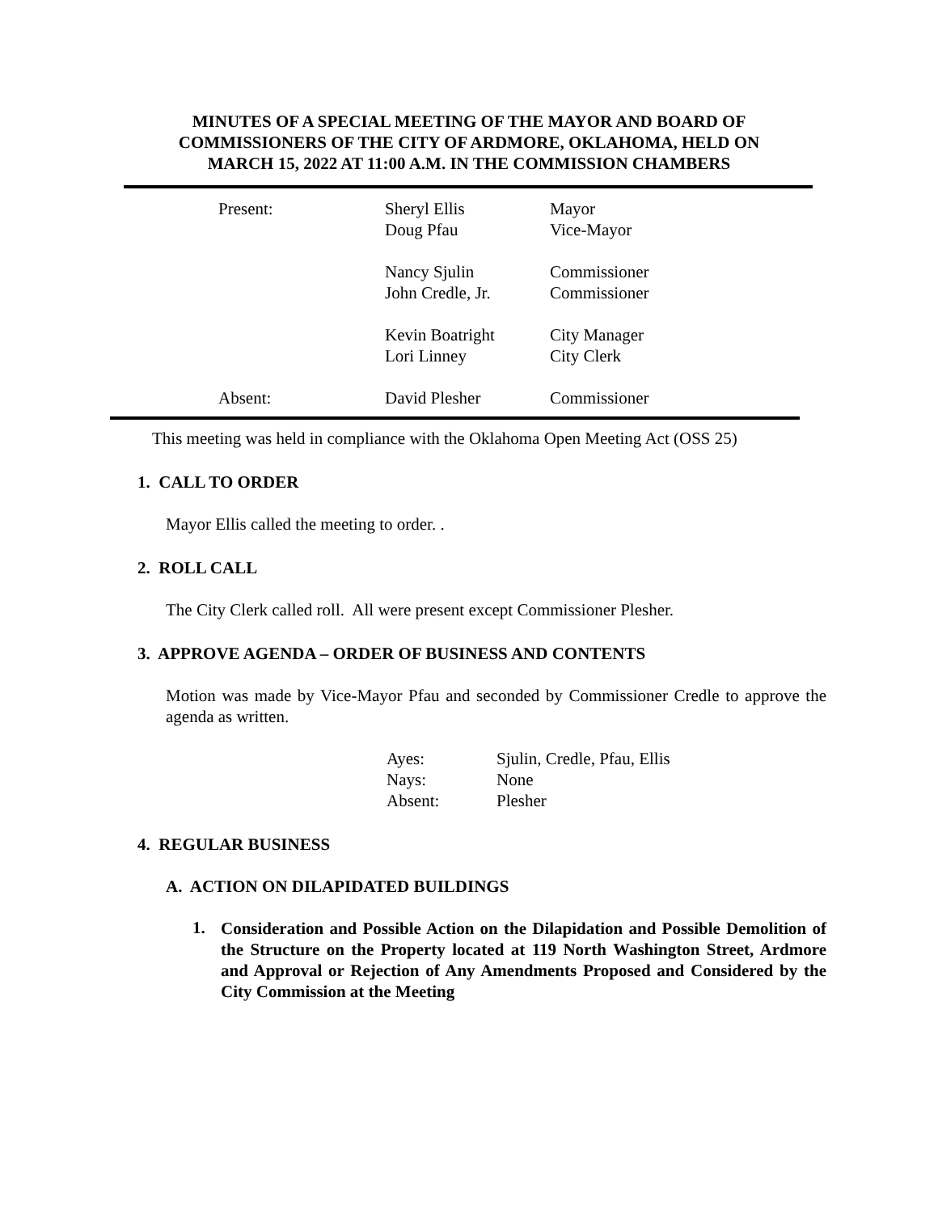MINUTES OF A SPECIAL MEETING OF THE MAYOR AND BOARD OF
COMMISSIONERS OF THE CITY OF ARDMORE, OKLAHOMA, HELD ON
MARCH 15, 2022 AT 11:00 A.M. IN THE COMMISSION CHAMBERS
| Present: | Sheryl Ellis | Mayor |
| | Doug Pfau | Vice-Mayor |
| | Nancy Sjulin | Commissioner |
| | John Credle, Jr. | Commissioner |
| | Kevin Boatright | City Manager |
| | Lori Linney | City Clerk |
| Absent: | David Plesher | Commissioner |
This meeting was held in compliance with the Oklahoma Open Meeting Act (OSS 25)
1. CALL TO ORDER
Mayor Ellis called the meeting to order. .
2. ROLL CALL
The City Clerk called roll. All were present except Commissioner Plesher.
3. APPROVE AGENDA – ORDER OF BUSINESS AND CONTENTS
Motion was made by Vice-Mayor Pfau and seconded by Commissioner Credle to approve the agenda as written.
| Ayes: | Sjulin, Credle, Pfau, Ellis |
| Nays: | None |
| Absent: | Plesher |
4. REGULAR BUSINESS
A. ACTION ON DILAPIDATED BUILDINGS
1.
Consideration and Possible Action on the Dilapidation and Possible Demolition of the Structure on the Property located at 119 North Washington Street, Ardmore and Approval or Rejection of Any Amendments Proposed and Considered by the City Commission at the Meeting